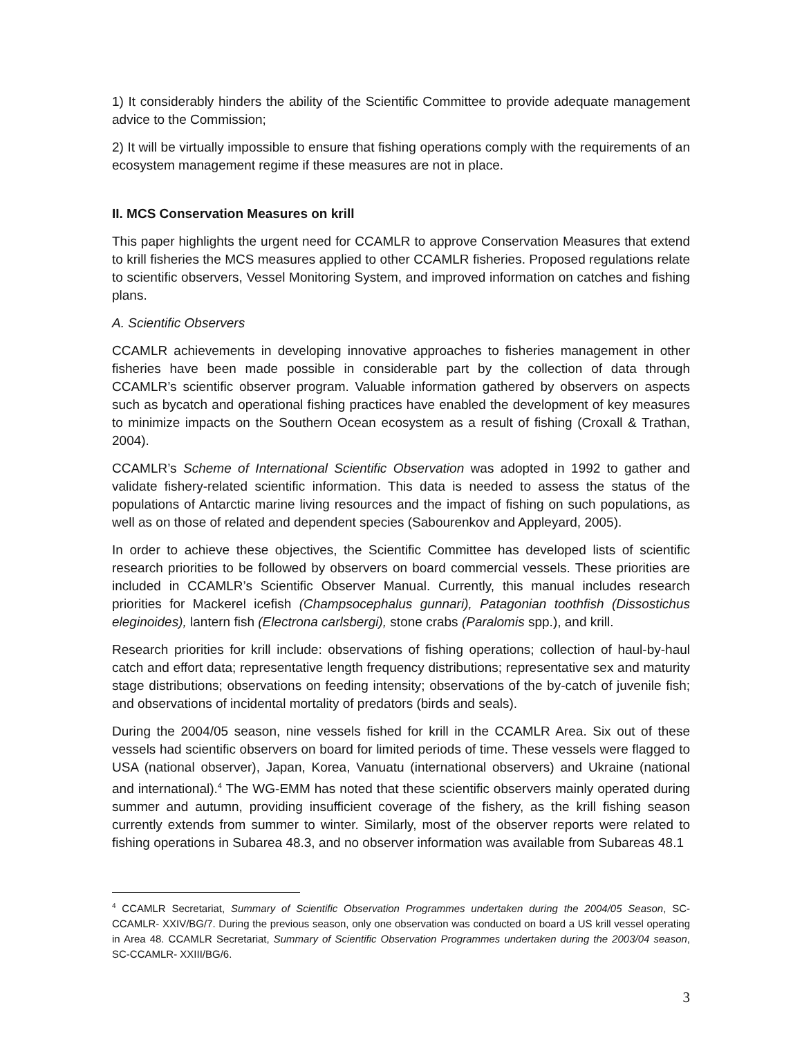1) It considerably hinders the ability of the Scientific Committee to provide adequate management advice to the Commission;
2) It will be virtually impossible to ensure that fishing operations comply with the requirements of an ecosystem management regime if these measures are not in place.
II. MCS Conservation Measures on krill
This paper highlights the urgent need for CCAMLR to approve Conservation Measures that extend to krill fisheries the MCS measures applied to other CCAMLR fisheries. Proposed regulations relate to scientific observers, Vessel Monitoring System, and improved information on catches and fishing plans.
A. Scientific Observers
CCAMLR achievements in developing innovative approaches to fisheries management in other fisheries have been made possible in considerable part by the collection of data through CCAMLR’s scientific observer program. Valuable information gathered by observers on aspects such as bycatch and operational fishing practices have enabled the development of key measures to minimize impacts on the Southern Ocean ecosystem as a result of fishing (Croxall & Trathan, 2004).
CCAMLR’s Scheme of International Scientific Observation was adopted in 1992 to gather and validate fishery-related scientific information. This data is needed to assess the status of the populations of Antarctic marine living resources and the impact of fishing on such populations, as well as on those of related and dependent species (Sabourenkov and Appleyard, 2005).
In order to achieve these objectives, the Scientific Committee has developed lists of scientific research priorities to be followed by observers on board commercial vessels. These priorities are included in CCAMLR’s Scientific Observer Manual. Currently, this manual includes research priorities for Mackerel icefish (Champsocephalus gunnari), Patagonian toothfish (Dissostichus eleginoides), lantern fish (Electrona carlsbergi), stone crabs (Paralomis spp.), and krill.
Research priorities for krill include: observations of fishing operations; collection of haul-by-haul catch and effort data; representative length frequency distributions; representative sex and maturity stage distributions; observations on feeding intensity; observations of the by-catch of juvenile fish; and observations of incidental mortality of predators (birds and seals).
During the 2004/05 season, nine vessels fished for krill in the CCAMLR Area. Six out of these vessels had scientific observers on board for limited periods of time. These vessels were flagged to USA (national observer), Japan, Korea, Vanuatu (international observers) and Ukraine (national and international).<sup>4</sup> The WG-EMM has noted that these scientific observers mainly operated during summer and autumn, providing insufficient coverage of the fishery, as the krill fishing season currently extends from summer to winter. Similarly, most of the observer reports were related to fishing operations in Subarea 48.3, and no observer information was available from Subareas 48.1
<sup>4</sup> CCAMLR Secretariat, Summary of Scientific Observation Programmes undertaken during the 2004/05 Season, SC-CCAMLR- XXIV/BG/7. During the previous season, only one observation was conducted on board a US krill vessel operating in Area 48. CCAMLR Secretariat, Summary of Scientific Observation Programmes undertaken during the 2003/04 season, SC-CCAMLR- XXIII/BG/6.
3